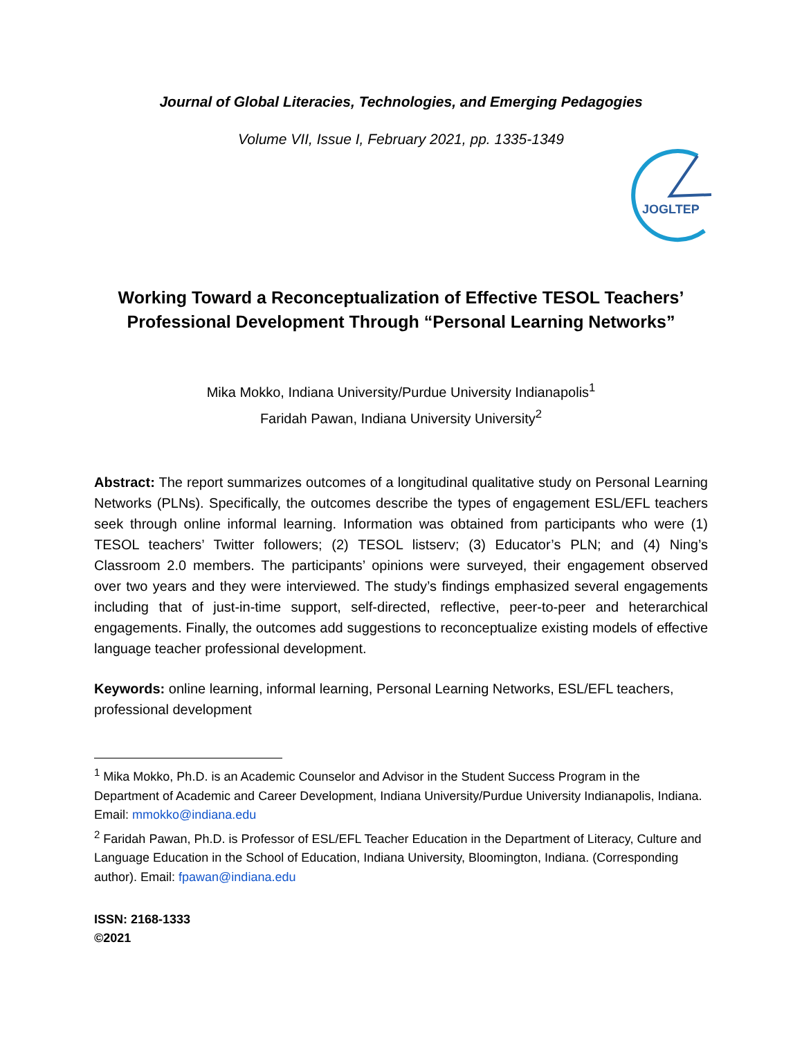Journal of Global Literacies, Technologies, and Emerging Pedagogies
Volume VII, Issue I, February 2021, pp. 1335-1349
JOGLTEP
Working Toward a Reconceptualization of Effective TESOL Teachers’ Professional Development Through “Personal Learning Networks”
Mika Mokko, Indiana University/Purdue University Indianapolis<sup>1</sup>
Faridah Pawan, Indiana University University<sup>2</sup>
Abstract: The report summarizes outcomes of a longitudinal qualitative study on Personal Learning Networks (PLNs). Specifically, the outcomes describe the types of engagement ESL/EFL teachers seek through online informal learning. Information was obtained from participants who were (1) TESOL teachers’ Twitter followers; (2) TESOL listserv; (3) Educator’s PLN; and (4) Ning’s Classroom 2.0 members. The participants’ opinions were surveyed, their engagement observed over two years and they were interviewed. The study’s findings emphasized several engagements including that of just-in-time support, self-directed, reflective, peer-to-peer and heterarchical engagements. Finally, the outcomes add suggestions to reconceptualize existing models of effective language teacher professional development.
Keywords: online learning, informal learning, Personal Learning Networks, ESL/EFL teachers, professional development
<sup>1</sup> Mika Mokko, Ph.D. is an Academic Counselor and Advisor in the Student Success Program in the Department of Academic and Career Development, Indiana University/Purdue University Indianapolis, Indiana. Email: mmokko@indiana.edu
<sup>2</sup> Faridah Pawan, Ph.D. is Professor of ESL/EFL Teacher Education in the Department of Literacy, Culture and Language Education in the School of Education, Indiana University, Bloomington, Indiana. (Corresponding author). Email: fpawan@indiana.edu
ISSN: 2168-1333
©2021